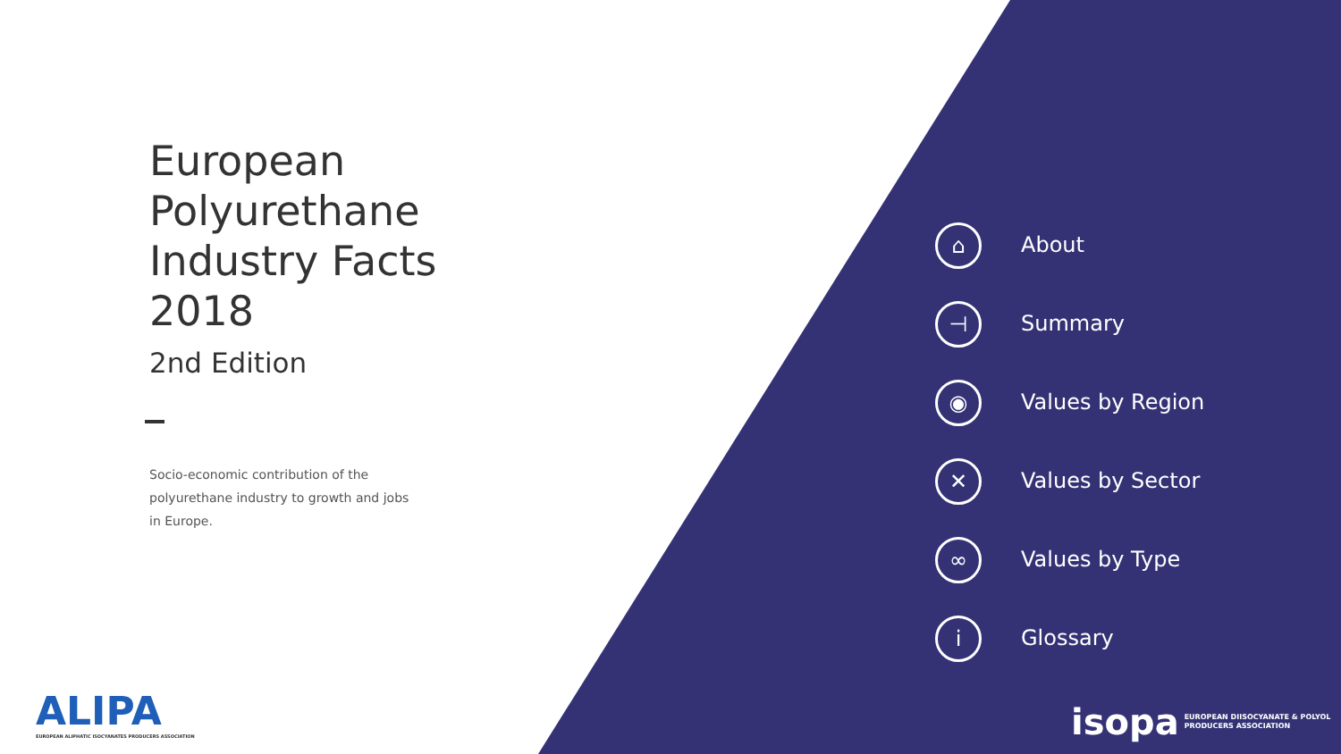European
Polyurethane
Industry Facts
2018
2nd Edition
Socio-economic contribution of the
polyurethane industry to growth and jobs
in Europe.
⌂
About
⊣
Summary
◉
Values by Region
✕
Values by Sector
∞
Values by Type
i
Glossary
ALIPA
EUROPEAN ALIPHATIC ISOCYANATES PRODUCERS ASSOCIATION
isopa EUROPEAN DIISOCYANATE & POLYOL
PRODUCERS ASSOCIATION